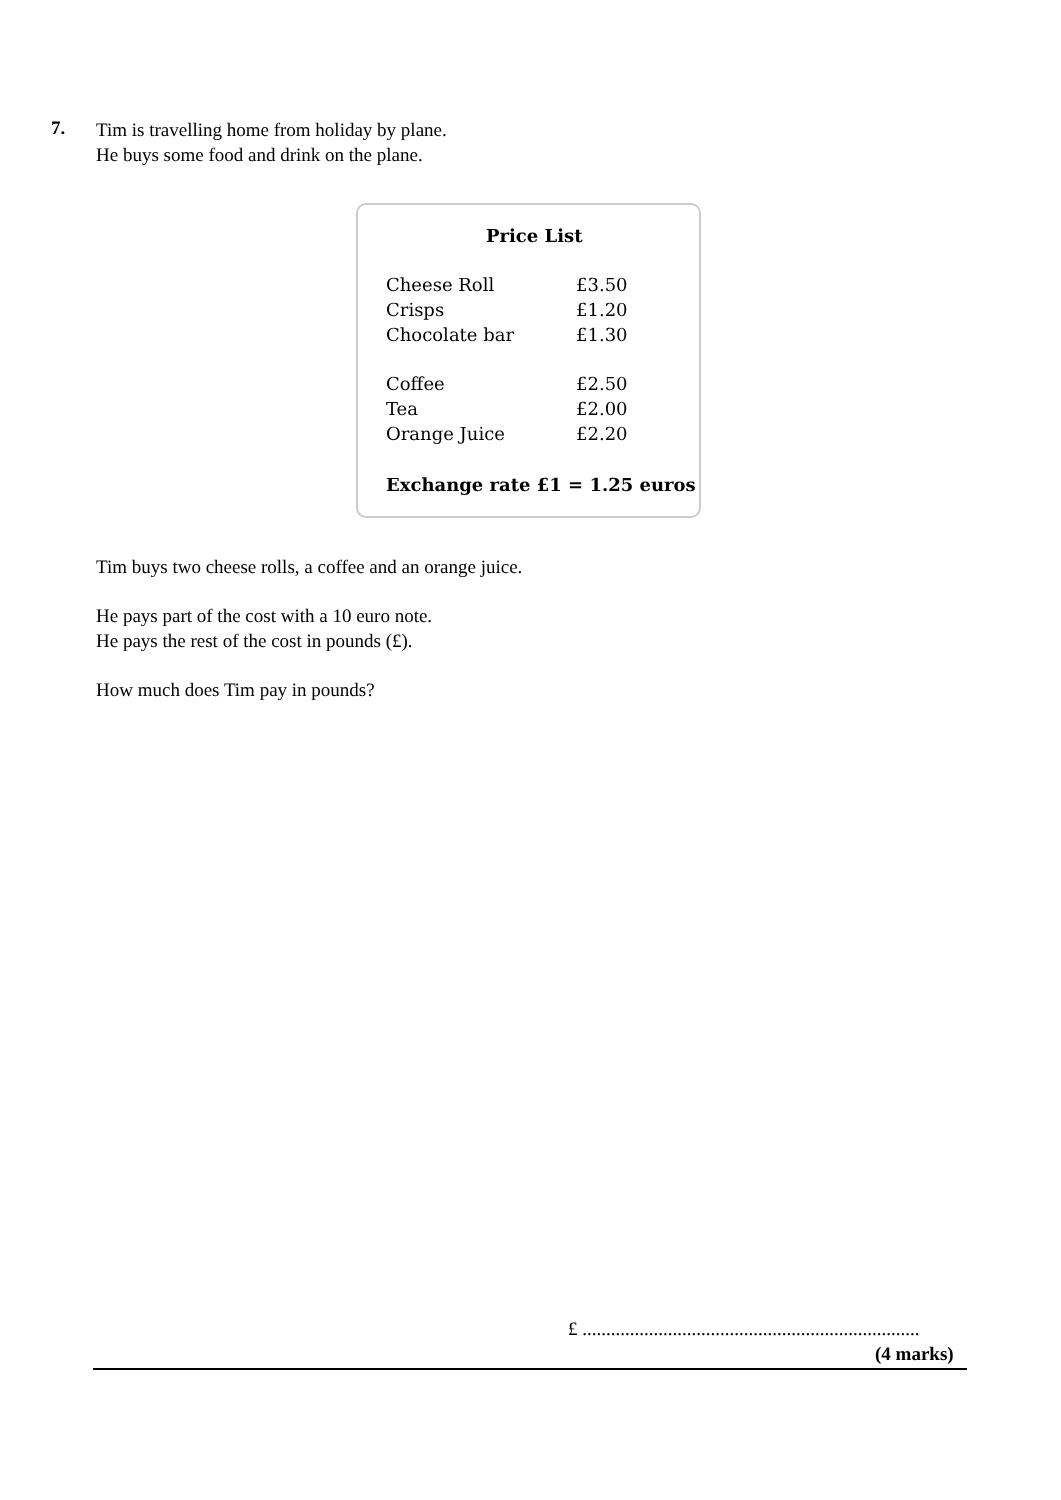7.
Tim is travelling home from holiday by plane.
He buys some food and drink on the plane.
Price List
| Cheese Roll | £3.50 |
| Crisps | £1.20 |
| Chocolate bar | £1.30 |
| Coffee | £2.50 |
| Tea | £2.00 |
| Orange Juice | £2.20 |
Exchange rate £1 = 1.25 euros
Tim buys two cheese rolls, a coffee and an orange juice.
He pays part of the cost with a 10 euro note.
He pays the rest of the cost in pounds (£).
How much does Tim pay in pounds?
£ .......................................................................
(4 marks)